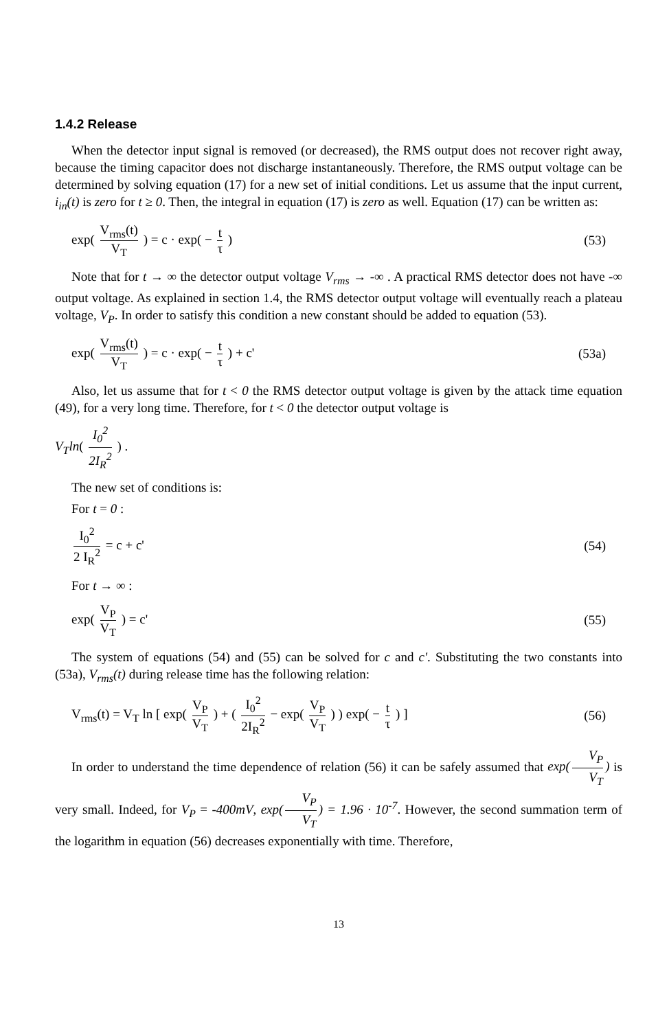1.4.2 Release
When the detector input signal is removed (or decreased), the RMS output does not recover right away, because the timing capacitor does not discharge instantaneously. Therefore, the RMS output voltage can be determined by solving equation (17) for a new set of initial conditions. Let us assume that the input current, i<sub>in</sub>(t) is zero for t ≥ 0. Then, the integral in equation (17) is zero as well. Equation (17) can be written as:
exp( V<sub>rms</sub>(t) V<sub>T</sub> ) = c · exp( − t τ )
(53)
Note that for t → ∞ the detector output voltage V<sub>rms</sub> → -∞ . A practical RMS detector does not have -∞ output voltage. As explained in section 1.4, the RMS detector output voltage will eventually reach a plateau voltage, V<sub>P</sub>. In order to satisfy this condition a new constant should be added to equation (53).
exp( V<sub>rms</sub>(t) V<sub>T</sub> ) = c · exp( − t τ ) + c'
(53a)
Also, let us assume that for t < 0 the RMS detector output voltage is given by the attack time equation (49), for a very long time. Therefore, for t < 0 the detector output voltage is
V<sub>T</sub>ln( I<sub>0</sub><sup>2</sup> 2I<sub>R</sub><sup>2</sup> ) .
The new set of conditions is:
For t = 0 :
I<sub>0</sub><sup>2</sup> 2 I<sub>R</sub><sup>2</sup> = c + c' (54)
For t → ∞ :
exp( V<sub>P</sub> V<sub>T</sub> ) = c' (55)
The system of equations (54) and (55) can be solved for c and c'. Substituting the two constants into (53a), V<sub>rms</sub>(t) during release time has the following relation:
V<sub>rms</sub>(t) = V<sub>T</sub> ln [ exp( V<sub>P</sub> V<sub>T</sub> ) + ( I<sub>0</sub><sup>2</sup> 2I<sub>R</sub><sup>2</sup> − exp( V<sub>P</sub> V<sub>T</sub> ) ) exp( − t τ ) ]
(56)
In order to understand the time dependence of relation (56) it can be safely assumed that exp(V<sub>P</sub> V<sub>T</sub>) is very small. Indeed, for V<sub>P</sub> = -400mV, exp(V<sub>P</sub> V<sub>T</sub>) = 1.96 · 10<sup>-7</sup>. However, the second summation term of the logarithm in equation (56) decreases exponentially with time. Therefore,
13